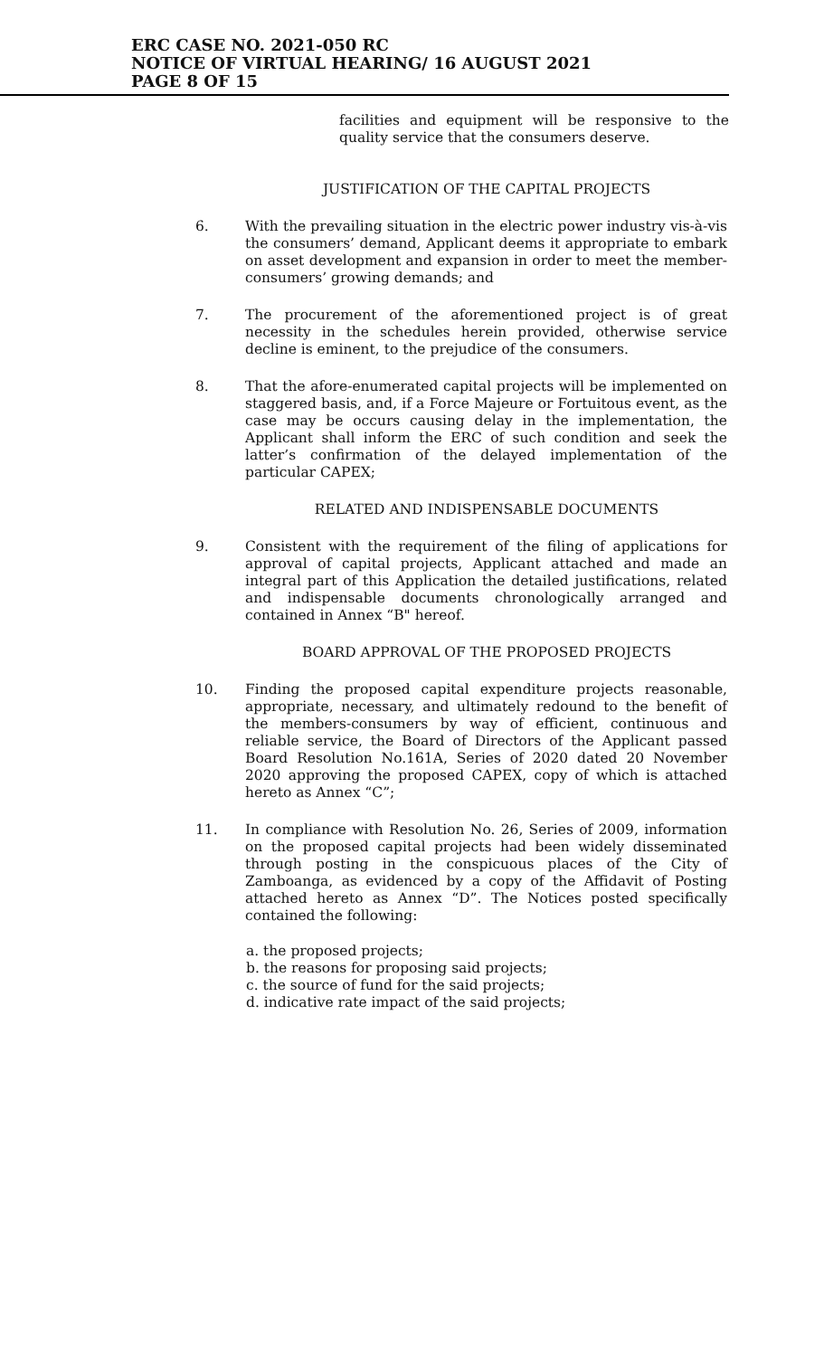ERC CASE NO. 2021-050 RC
NOTICE OF VIRTUAL HEARING/ 16 AUGUST 2021
PAGE 8 OF 15
facilities and equipment will be responsive to the quality service that the consumers deserve.
JUSTIFICATION OF THE CAPITAL PROJECTS
6. With the prevailing situation in the electric power industry vis-à-vis the consumers’ demand, Applicant deems it appropriate to embark on asset development and expansion in order to meet the member-consumers’ growing demands; and
7. The procurement of the aforementioned project is of great necessity in the schedules herein provided, otherwise service decline is eminent, to the prejudice of the consumers.
8. That the afore-enumerated capital projects will be implemented on staggered basis, and, if a Force Majeure or Fortuitous event, as the case may be occurs causing delay in the implementation, the Applicant shall inform the ERC of such condition and seek the latter’s confirmation of the delayed implementation of the particular CAPEX;
RELATED AND INDISPENSABLE DOCUMENTS
9. Consistent with the requirement of the filing of applications for approval of capital projects, Applicant attached and made an integral part of this Application the detailed justifications, related and indispensable documents chronologically arranged and contained in Annex “B" hereof.
BOARD APPROVAL OF THE PROPOSED PROJECTS
10. Finding the proposed capital expenditure projects reasonable, appropriate, necessary, and ultimately redound to the benefit of the members-consumers by way of efficient, continuous and reliable service, the Board of Directors of the Applicant passed Board Resolution No.161A, Series of 2020 dated 20 November 2020 approving the proposed CAPEX, copy of which is attached hereto as Annex “C”;
11. In compliance with Resolution No. 26, Series of 2009, information on the proposed capital projects had been widely disseminated through posting in the conspicuous places of the City of Zamboanga, as evidenced by a copy of the Affidavit of Posting attached hereto as Annex “D”. The Notices posted specifically contained the following:
a. the proposed projects;
b. the reasons for proposing said projects;
c. the source of fund for the said projects;
d. indicative rate impact of the said projects;